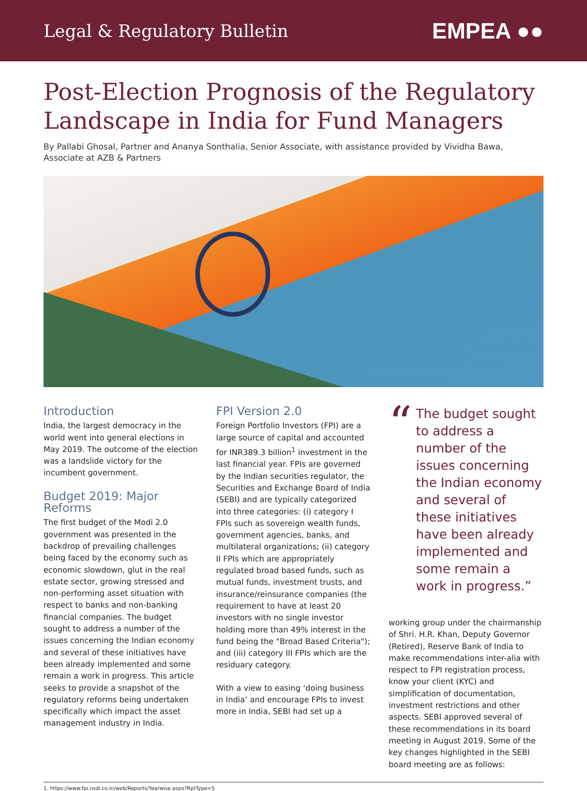Legal & Regulatory Bulletin EMPEA ●●
Post-Election Prognosis of the Regulatory Landscape in India for Fund Managers
By Pallabi Ghosal, Partner and Ananya Sonthalia, Senior Associate, with assistance provided by Vividha Bawa, Associate at AZB & Partners
Introduction
India, the largest democracy in the world went into general elections in May 2019. The outcome of the election was a landslide victory for the incumbent government.
Budget 2019: Major Reforms
The first budget of the Modi 2.0 government was presented in the backdrop of prevailing challenges being faced by the economy such as economic slowdown, glut in the real estate sector, growing stressed and non-performing asset situation with respect to banks and non-banking financial companies. The budget sought to address a number of the issues concerning the Indian economy and several of these initiatives have been already implemented and some remain a work in progress. This article seeks to provide a snapshot of the regulatory reforms being undertaken specifically which impact the asset management industry in India.
FPI Version 2.0
Foreign Portfolio Investors (FPI) are a large source of capital and accounted for INR389.3 billion<sup>1</sup> investment in the last financial year. FPIs are governed by the Indian securities regulator, the Securities and Exchange Board of India (SEBI) and are typically categorized into three categories: (i) category I FPIs such as sovereign wealth funds, government agencies, banks, and multilateral organizations; (ii) category II FPIs which are appropriately regulated broad based funds, such as mutual funds, investment trusts, and insurance/reinsurance companies (the requirement to have at least 20 investors with no single investor holding more than 49% interest in the fund being the "Broad Based Criteria"); and (iii) category III FPIs which are the residuary category.
With a view to easing ‘doing business in India’ and encourage FPIs to invest more in India, SEBI had set up a
“The budget sought to address a number of the issues concerning the Indian economy and several of these initiatives have been already implemented and some remain a work in progress.”
working group under the chairmanship of Shri. H.R. Khan, Deputy Governor (Retired), Reserve Bank of India to make recommendations inter-alia with respect to FPI registration process, know your client (KYC) and simplification of documentation, investment restrictions and other aspects. SEBI approved several of these recommendations in its board meeting in August 2019. Some of the key changes highlighted in the SEBI board meeting are as follows:
1. https://www.fpi.nsdl.co.in/web/Reports/Yearwise.aspx?RptType=5